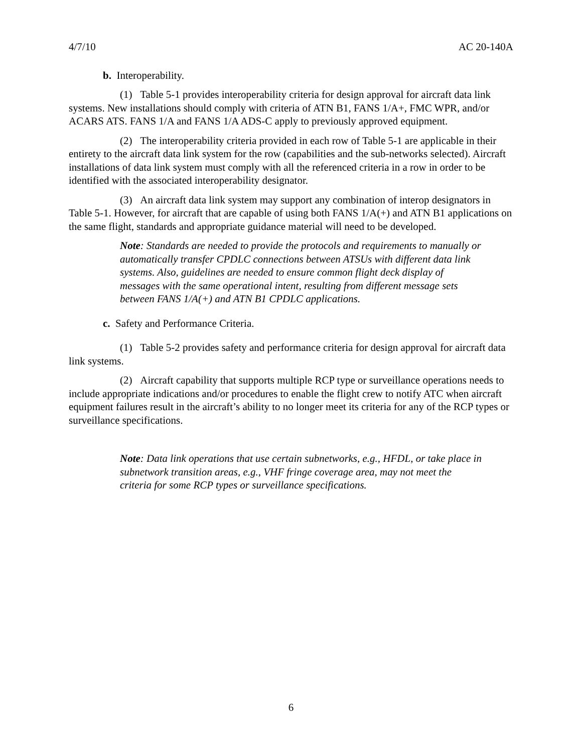4/7/10 AC 20-140A
b. Interoperability.
(1) Table 5-1 provides interoperability criteria for design approval for aircraft data link systems. New installations should comply with criteria of ATN B1, FANS 1/A+, FMC WPR, and/or ACARS ATS. FANS 1/A and FANS 1/A ADS-C apply to previously approved equipment.
(2) The interoperability criteria provided in each row of Table 5-1 are applicable in their entirety to the aircraft data link system for the row (capabilities and the sub-networks selected). Aircraft installations of data link system must comply with all the referenced criteria in a row in order to be identified with the associated interoperability designator.
(3) An aircraft data link system may support any combination of interop designators in Table 5-1. However, for aircraft that are capable of using both FANS 1/A(+) and ATN B1 applications on the same flight, standards and appropriate guidance material will need to be developed.
Note: Standards are needed to provide the protocols and requirements to manually or automatically transfer CPDLC connections between ATSUs with different data link systems. Also, guidelines are needed to ensure common flight deck display of messages with the same operational intent, resulting from different message sets between FANS 1/A(+) and ATN B1 CPDLC applications.
c. Safety and Performance Criteria.
(1) Table 5-2 provides safety and performance criteria for design approval for aircraft data link systems.
(2) Aircraft capability that supports multiple RCP type or surveillance operations needs to include appropriate indications and/or procedures to enable the flight crew to notify ATC when aircraft equipment failures result in the aircraft’s ability to no longer meet its criteria for any of the RCP types or surveillance specifications.
Note: Data link operations that use certain subnetworks, e.g., HFDL, or take place in subnetwork transition areas, e.g., VHF fringe coverage area, may not meet the criteria for some RCP types or surveillance specifications.
6